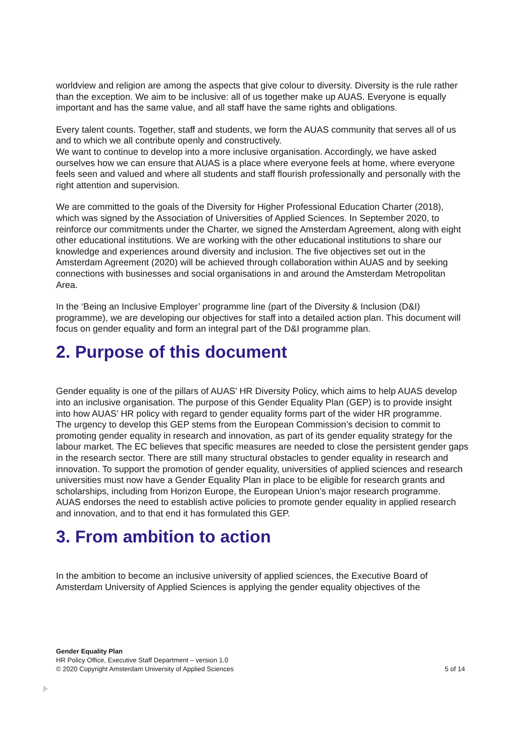worldview and religion are among the aspects that give colour to diversity. Diversity is the rule rather than the exception. We aim to be inclusive: all of us together make up AUAS. Everyone is equally important and has the same value, and all staff have the same rights and obligations.
Every talent counts. Together, staff and students, we form the AUAS community that serves all of us and to which we all contribute openly and constructively.
We want to continue to develop into a more inclusive organisation. Accordingly, we have asked ourselves how we can ensure that AUAS is a place where everyone feels at home, where everyone feels seen and valued and where all students and staff flourish professionally and personally with the right attention and supervision.
We are committed to the goals of the Diversity for Higher Professional Education Charter (2018), which was signed by the Association of Universities of Applied Sciences. In September 2020, to reinforce our commitments under the Charter, we signed the Amsterdam Agreement, along with eight other educational institutions. We are working with the other educational institutions to share our knowledge and experiences around diversity and inclusion. The five objectives set out in the Amsterdam Agreement (2020) will be achieved through collaboration within AUAS and by seeking connections with businesses and social organisations in and around the Amsterdam Metropolitan Area.
In the ‘Being an Inclusive Employer’ programme line (part of the Diversity & Inclusion (D&I) programme), we are developing our objectives for staff into a detailed action plan. This document will focus on gender equality and form an integral part of the D&I programme plan.
2. Purpose of this document
Gender equality is one of the pillars of AUAS’ HR Diversity Policy, which aims to help AUAS develop into an inclusive organisation. The purpose of this Gender Equality Plan (GEP) is to provide insight into how AUAS’ HR policy with regard to gender equality forms part of the wider HR programme.
The urgency to develop this GEP stems from the European Commission’s decision to commit to promoting gender equality in research and innovation, as part of its gender equality strategy for the labour market. The EC believes that specific measures are needed to close the persistent gender gaps in the research sector. There are still many structural obstacles to gender equality in research and innovation. To support the promotion of gender equality, universities of applied sciences and research universities must now have a Gender Equality Plan in place to be eligible for research grants and scholarships, including from Horizon Europe, the European Union’s major research programme.
AUAS endorses the need to establish active policies to promote gender equality in applied research and innovation, and to that end it has formulated this GEP.
3. From ambition to action
In the ambition to become an inclusive university of applied sciences, the Executive Board of Amsterdam University of Applied Sciences is applying the gender equality objectives of the
Gender Equality Plan
HR Policy Office, Executive Staff Department – version 1.0
© 2020 Copyright Amsterdam University of Applied Sciences 5 of 14